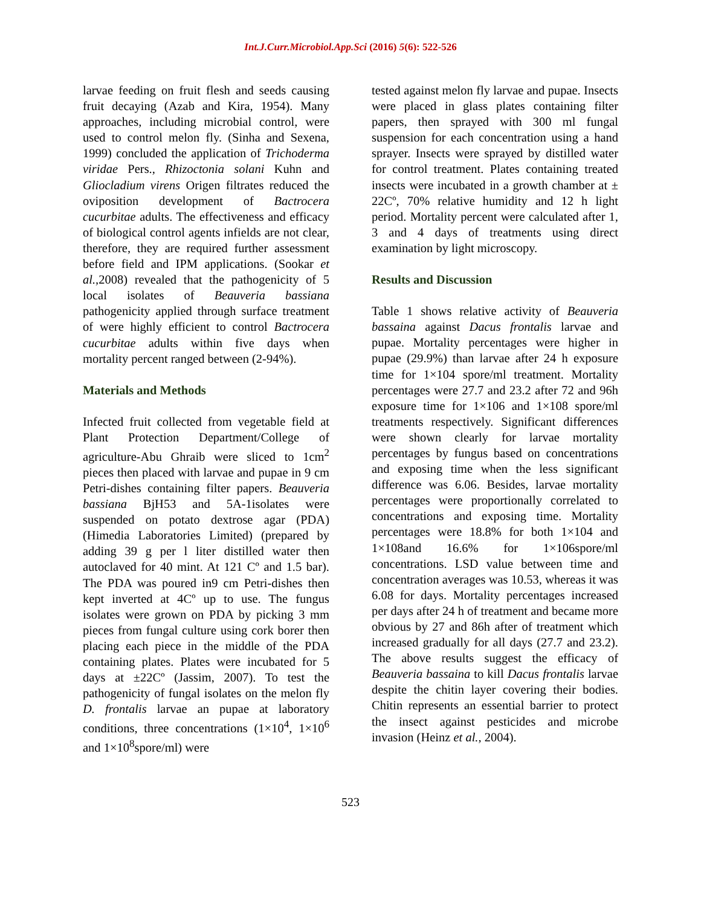Int.J.Curr.Microbiol.App.Sci (2016) 5(6): 522-526
larvae feeding on fruit flesh and seeds causing fruit decaying (Azab and Kira, 1954). Many approaches, including microbial control, were used to control melon fly. (Sinha and Sexena, 1999) concluded the application of Trichoderma viridae Pers., Rhizoctonia solani Kuhn and Gliocladium virens Origen filtrates reduced the oviposition development of Bactrocera cucurbitae adults. The effectiveness and efficacy of biological control agents infields are not clear, therefore, they are required further assessment before field and IPM applications. (Sookar et al.,2008) revealed that the pathogenicity of 5 local isolates of Beauveria bassiana pathogenicity applied through surface treatment of were highly efficient to control Bactrocera cucurbitae adults within five days when mortality percent ranged between (2-94%).
Materials and Methods
Infected fruit collected from vegetable field at Plant Protection Department/College of agriculture-Abu Ghraib were sliced to 1cm<sup>2</sup> pieces then placed with larvae and pupae in 9 cm Petri-dishes containing filter papers. Beauveria bassiana BjH53 and 5A-1isolates were suspended on potato dextrose agar (PDA) (Himedia Laboratories Limited) (prepared by adding 39 g per l liter distilled water then autoclaved for 40 mint. At 121 Cº and 1.5 bar). The PDA was poured in9 cm Petri-dishes then kept inverted at 4Cº up to use. The fungus isolates were grown on PDA by picking 3 mm pieces from fungal culture using cork borer then placing each piece in the middle of the PDA containing plates. Plates were incubated for 5 days at ±22Cº (Jassim, 2007). To test the pathogenicity of fungal isolates on the melon fly D. frontalis larvae an pupae at laboratory conditions, three concentrations (1×10<sup>4</sup>, 1×10<sup>6</sup> and 1×10<sup>8</sup>spore/ml) were
tested against melon fly larvae and pupae. Insects were placed in glass plates containing filter papers, then sprayed with 300 ml fungal suspension for each concentration using a hand sprayer. Insects were sprayed by distilled water for control treatment. Plates containing treated insects were incubated in a growth chamber at ± 22Cº, 70% relative humidity and 12 h light period. Mortality percent were calculated after 1, 3 and 4 days of treatments using direct examination by light microscopy.
Results and Discussion
Table 1 shows relative activity of Beauveria bassaina against Dacus frontalis larvae and pupae. Mortality percentages were higher in pupae (29.9%) than larvae after 24 h exposure time for 1×104 spore/ml treatment. Mortality percentages were 27.7 and 23.2 after 72 and 96h exposure time for 1×106 and 1×108 spore/ml treatments respectively. Significant differences were shown clearly for larvae mortality percentages by fungus based on concentrations and exposing time when the less significant difference was 6.06. Besides, larvae mortality percentages were proportionally correlated to concentrations and exposing time. Mortality percentages were 18.8% for both 1×104 and 1×108and 16.6% for 1×106spore/ml concentrations. LSD value between time and concentration averages was 10.53, whereas it was 6.08 for days. Mortality percentages increased per days after 24 h of treatment and became more obvious by 27 and 86h after of treatment which increased gradually for all days (27.7 and 23.2). The above results suggest the efficacy of Beauveria bassaina to kill Dacus frontalis larvae despite the chitin layer covering their bodies. Chitin represents an essential barrier to protect the insect against pesticides and microbe invasion (Heinz et al., 2004).
523